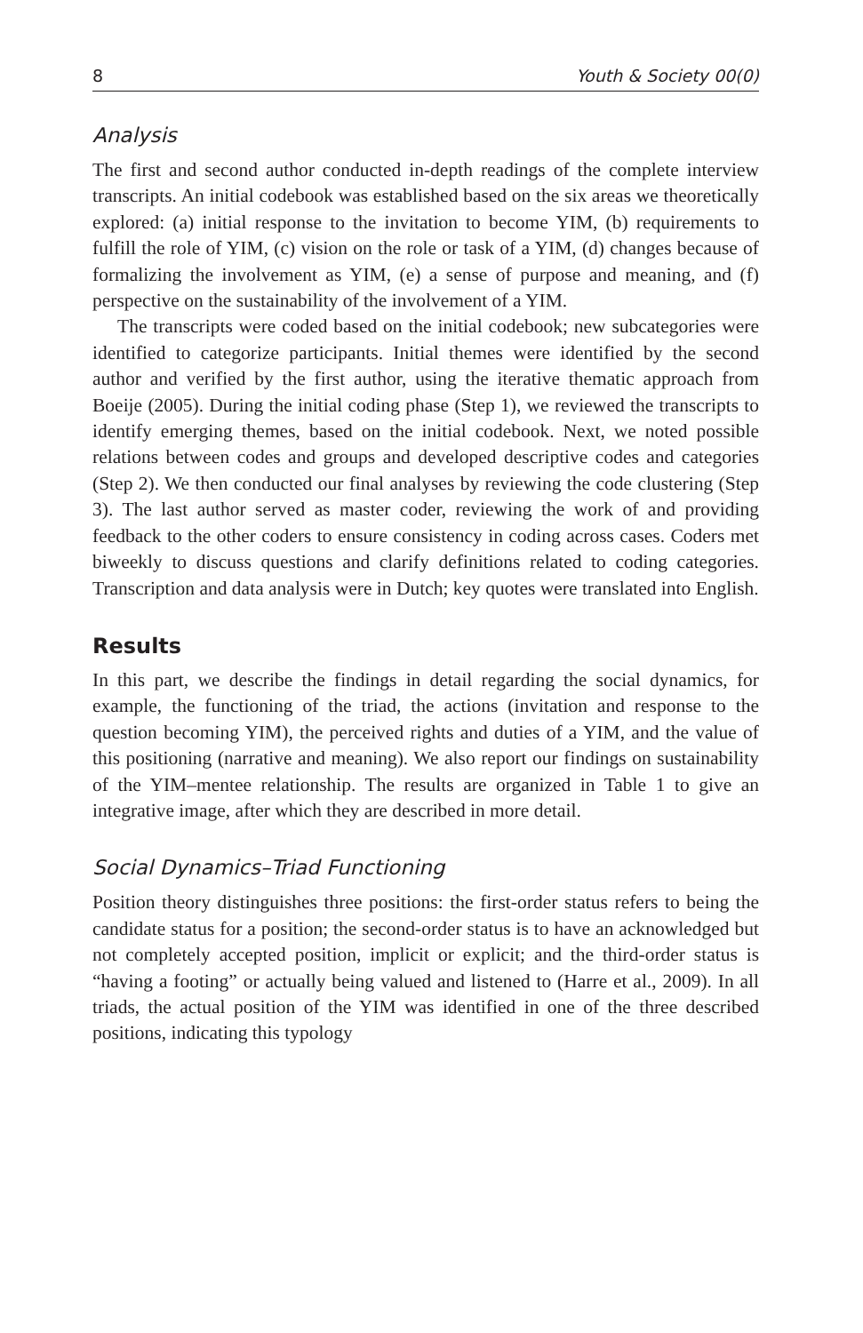8 Youth & Society 00(0)
Analysis
The first and second author conducted in-depth readings of the complete interview transcripts. An initial codebook was established based on the six areas we theoretically explored: (a) initial response to the invitation to become YIM, (b) requirements to fulfill the role of YIM, (c) vision on the role or task of a YIM, (d) changes because of formalizing the involvement as YIM, (e) a sense of purpose and meaning, and (f) perspective on the sustainability of the involvement of a YIM.
The transcripts were coded based on the initial codebook; new subcategories were identified to categorize participants. Initial themes were identified by the second author and verified by the first author, using the iterative thematic approach from Boeije (2005). During the initial coding phase (Step 1), we reviewed the transcripts to identify emerging themes, based on the initial codebook. Next, we noted possible relations between codes and groups and developed descriptive codes and categories (Step 2). We then conducted our final analyses by reviewing the code clustering (Step 3). The last author served as master coder, reviewing the work of and providing feedback to the other coders to ensure consistency in coding across cases. Coders met biweekly to discuss questions and clarify definitions related to coding categories. Transcription and data analysis were in Dutch; key quotes were translated into English.
Results
In this part, we describe the findings in detail regarding the social dynamics, for example, the functioning of the triad, the actions (invitation and response to the question becoming YIM), the perceived rights and duties of a YIM, and the value of this positioning (narrative and meaning). We also report our findings on sustainability of the YIM–mentee relationship. The results are organized in Table 1 to give an integrative image, after which they are described in more detail.
Social Dynamics–Triad Functioning
Position theory distinguishes three positions: the first-order status refers to being the candidate status for a position; the second-order status is to have an acknowledged but not completely accepted position, implicit or explicit; and the third-order status is “having a footing” or actually being valued and listened to (Harre et al., 2009). In all triads, the actual position of the YIM was identified in one of the three described positions, indicating this typology